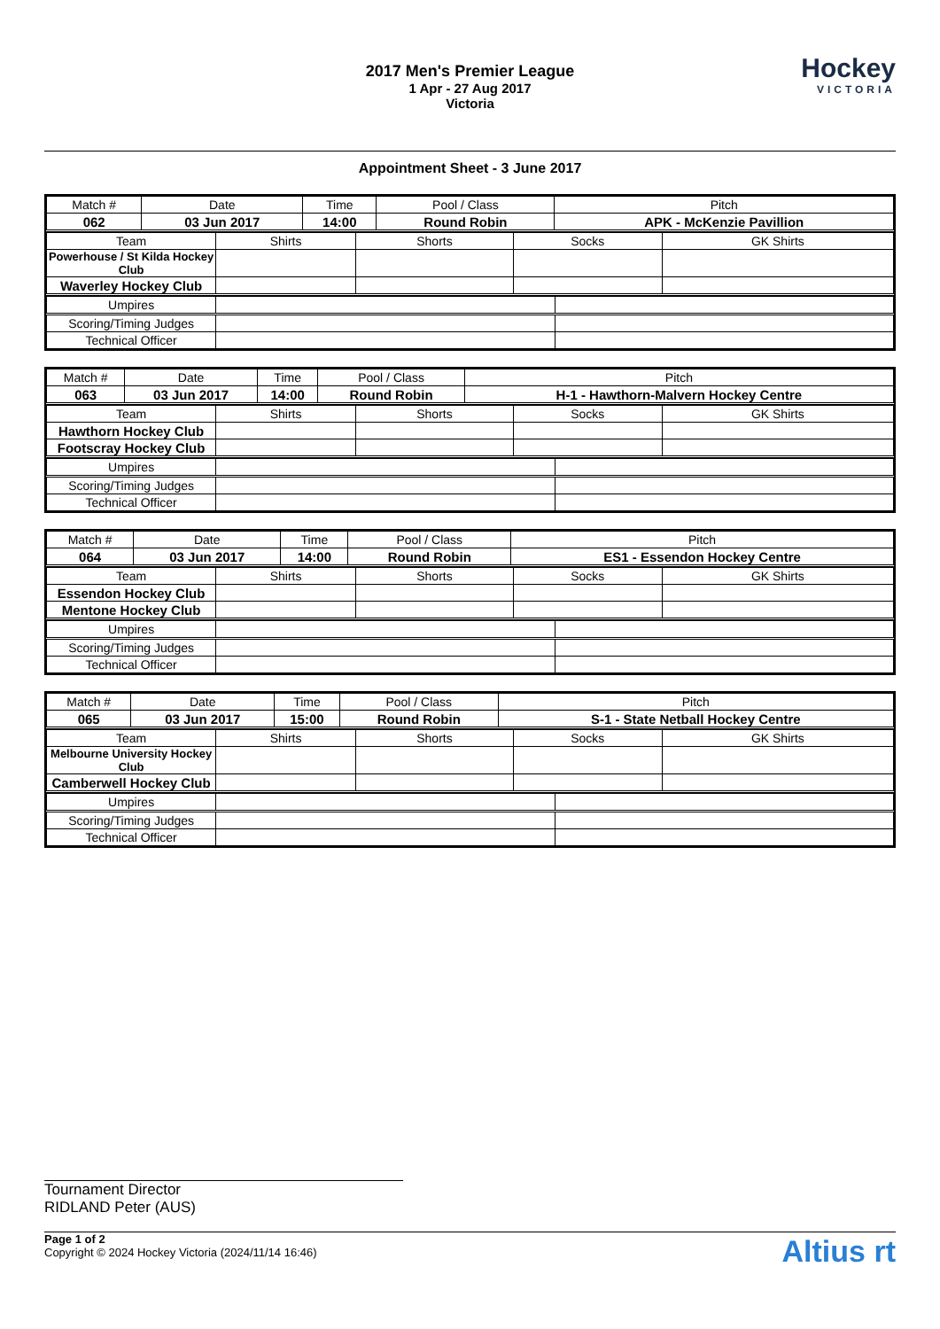2017 Men's Premier League
1 Apr - 27 Aug 2017
Victoria
Hockey
VICTORIA
Appointment Sheet - 3 June 2017
| Match # | Date | Time | Pool / Class | Pitch |
| 062 | 03 Jun 2017 | 14:00 | Round Robin | APK - McKenzie Pavillion |
| Team | Shirts | Shorts | Socks | GK Shirts |
| Powerhouse / St Kilda Hockey Club | | | | |
| Waverley Hockey Club | | | | |
| Umpires | | |
| Scoring/Timing Judges | | |
| Technical Officer | | |
| Match # | Date | Time | Pool / Class | Pitch |
| 063 | 03 Jun 2017 | 14:00 | Round Robin | H-1 - Hawthorn-Malvern Hockey Centre |
| Team | Shirts | Shorts | Socks | GK Shirts |
| Hawthorn Hockey Club | | | | |
| Footscray Hockey Club | | | | |
| Umpires | | |
| Scoring/Timing Judges | | |
| Technical Officer | | |
| Match # | Date | Time | Pool / Class | Pitch |
| 064 | 03 Jun 2017 | 14:00 | Round Robin | ES1 - Essendon Hockey Centre |
| Team | Shirts | Shorts | Socks | GK Shirts |
| Essendon Hockey Club | | | | |
| Mentone Hockey Club | | | | |
| Umpires | | |
| Scoring/Timing Judges | | |
| Technical Officer | | |
| Match # | Date | Time | Pool / Class | Pitch |
| 065 | 03 Jun 2017 | 15:00 | Round Robin | S-1 - State Netball Hockey Centre |
| Team | Shirts | Shorts | Socks | GK Shirts |
| Melbourne University Hockey Club | | | | |
| Camberwell Hockey Club | | | | |
| Umpires | | |
| Scoring/Timing Judges | | |
| Technical Officer | | |
Tournament Director
RIDLAND Peter (AUS)
Page 1 of 2
Copyright © 2024 Hockey Victoria (2024/11/14 16:46)
Altius rt